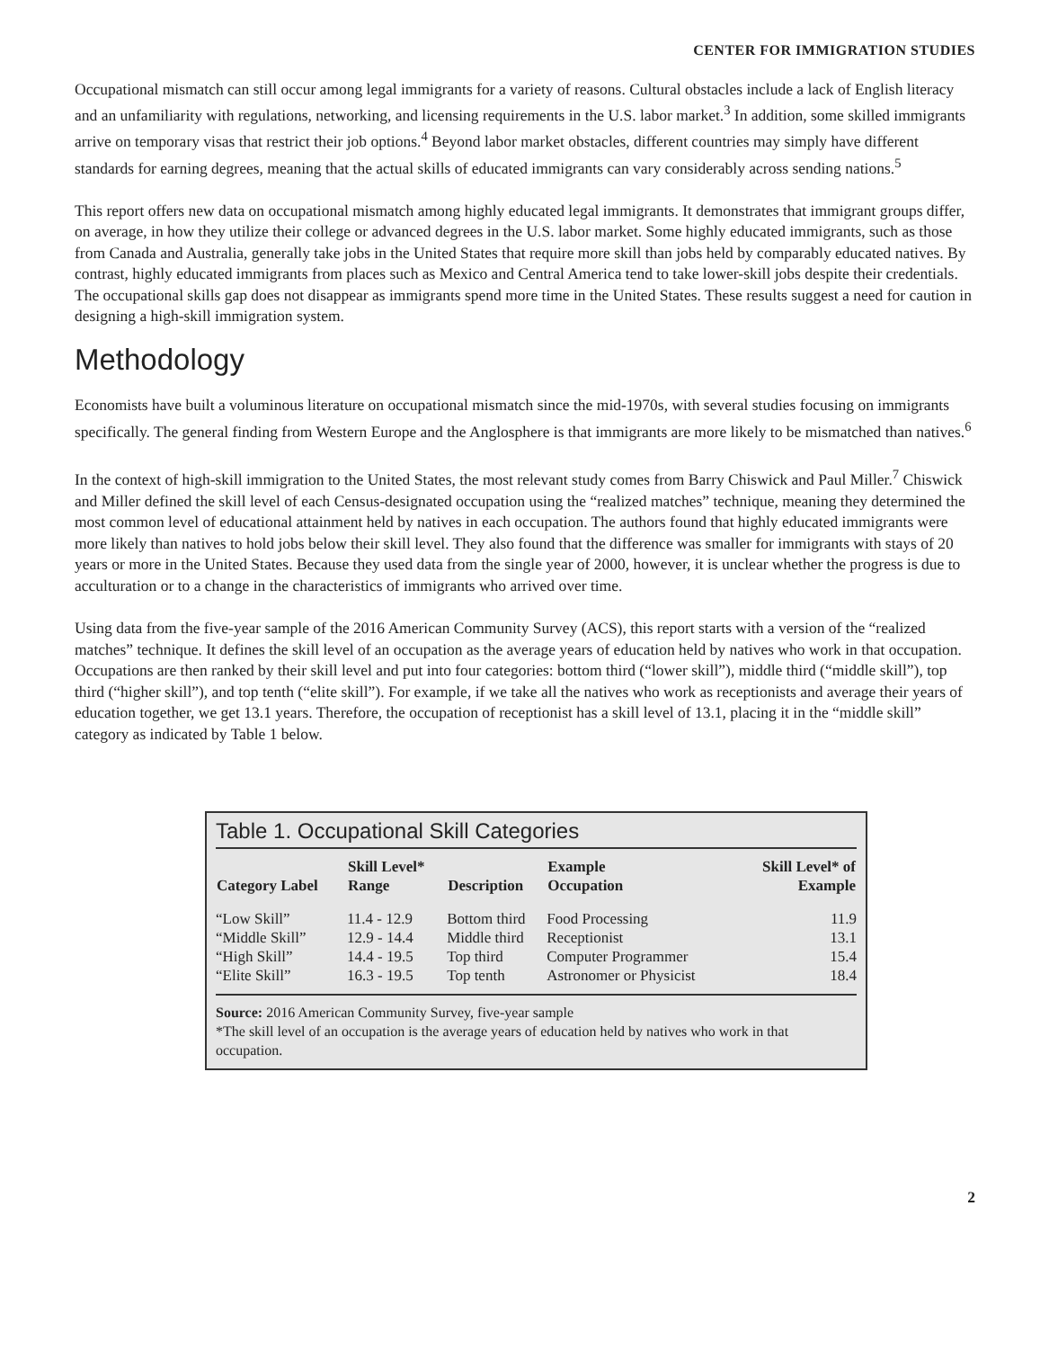CENTER FOR IMMIGRATION STUDIES
Occupational mismatch can still occur among legal immigrants for a variety of reasons. Cultural obstacles include a lack of English literacy and an unfamiliarity with regulations, networking, and licensing requirements in the U.S. labor market.<sup>3</sup> In addition, some skilled immigrants arrive on temporary visas that restrict their job options.<sup>4</sup> Beyond labor market obstacles, different countries may simply have different standards for earning degrees, meaning that the actual skills of educated immigrants can vary considerably across sending nations.<sup>5</sup>
This report offers new data on occupational mismatch among highly educated legal immigrants. It demonstrates that immigrant groups differ, on average, in how they utilize their college or advanced degrees in the U.S. labor market. Some highly educated immigrants, such as those from Canada and Australia, generally take jobs in the United States that require more skill than jobs held by comparably educated natives. By contrast, highly educated immigrants from places such as Mexico and Central America tend to take lower-skill jobs despite their credentials. The occupational skills gap does not disappear as immigrants spend more time in the United States. These results suggest a need for caution in designing a high-skill immigration system.
Methodology
Economists have built a voluminous literature on occupational mismatch since the mid-1970s, with several studies focusing on immigrants specifically. The general finding from Western Europe and the Anglosphere is that immigrants are more likely to be mismatched than natives.<sup>6</sup>
In the context of high-skill immigration to the United States, the most relevant study comes from Barry Chiswick and Paul Miller.<sup>7</sup> Chiswick and Miller defined the skill level of each Census-designated occupation using the “realized matches” technique, meaning they determined the most common level of educational attainment held by natives in each occupation. The authors found that highly educated immigrants were more likely than natives to hold jobs below their skill level. They also found that the difference was smaller for immigrants with stays of 20 years or more in the United States. Because they used data from the single year of 2000, however, it is unclear whether the progress is due to acculturation or to a change in the characteristics of immigrants who arrived over time.
Using data from the five-year sample of the 2016 American Community Survey (ACS), this report starts with a version of the “realized matches” technique. It defines the skill level of an occupation as the average years of education held by natives who work in that occupation. Occupations are then ranked by their skill level and put into four categories: bottom third (“lower skill”), middle third (“middle skill”), top third (“higher skill”), and top tenth (“elite skill”). For example, if we take all the natives who work as receptionists and average their years of education together, we get 13.1 years. Therefore, the occupation of receptionist has a skill level of 13.1, placing it in the “middle skill” category as indicated by Table 1 below.
Table 1. Occupational Skill Categories
| Category Label | Skill Level* Range | Description | Example Occupation | Skill Level* of Example |
| --- | --- | --- | --- | --- |
| “Low Skill” | 11.4 - 12.9 | Bottom third | Food Processing | 11.9 |
| “Middle Skill” | 12.9 - 14.4 | Middle third | Receptionist | 13.1 |
| “High Skill” | 14.4 - 19.5 | Top third | Computer Programmer | 15.4 |
| “Elite Skill” | 16.3 - 19.5 | Top tenth | Astronomer or Physicist | 18.4 |
Source: 2016 American Community Survey, five-year sample
*The skill level of an occupation is the average years of education held by natives who work in that occupation.
2